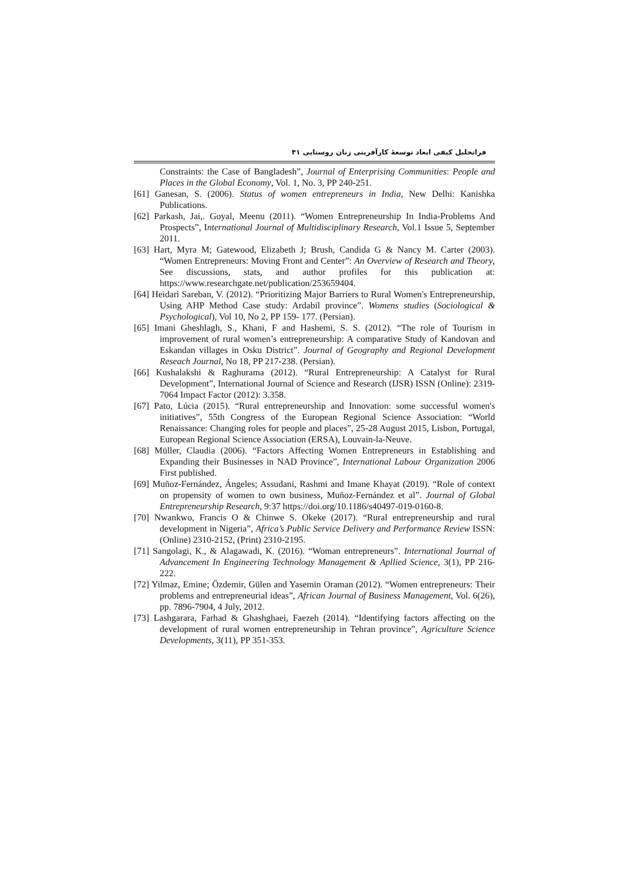فراتحلیل کیفی ابعاد توسعهٔ کارآفرینی زنان روستایی ۴۱
Constraints: the Case of Bangladesh”, Journal of Enterprising Communities: People and Places in the Global Economy, Vol. 1, No. 3, PP 240-251.
[61] Ganesan, S. (2006). Status of women entrepreneurs in India, New Delhi: Kanishka Publications.
[62] Parkash, Jai,. Goyal, Meenu (2011). “Women Entrepreneurship In India-Problems And Prospects”, International Journal of Multidisciplinary Research, Vol.1 Issue 5, September 2011.
[63] Hart, Myra M; Gatewood, Elizabeth J; Brush, Candida G & Nancy M. Carter (2003). “Women Entrepreneurs: Moving Front and Center”: An Overview of Research and Theory, See discussions, stats, and author profiles for this publication at: https://www.researchgate.net/publication/253659404.
[64] Heidari Sareban, V. (2012). “Prioritizing Major Barriers to Rural Women's Entrepreneurship, Using AHP Method Case study: Ardabil province”. Womens studies (Sociological & Psychological), Vol 10, No 2, PP 159- 177. (Persian).
[65] Imani Gheshlagh, S., Khani, F and Hashemi, S. S. (2012). “The role of Tourism in improvement of rural women’s entrepreneurship: A comparative Study of Kandovan and Eskandan villages in Osku District”. Journal of Geography and Regional Development Reseach Journal, No 18, PP 217-238. (Persian).
[66] Kushalakshi & Raghurama (2012). “Rural Entrepreneurship: A Catalyst for Rural Development”, International Journal of Science and Research (IJSR) ISSN (Online): 2319-7064 Impact Factor (2012): 3.358.
[67] Pato, Lúcia (2015). “Rural entrepreneurship and Innovation: some successful women's initiatives”, 55th Congress of the European Regional Science Association: “World Renaissance: Changing roles for people and places”, 25-28 August 2015, Lisbon, Portugal, European Regional Science Association (ERSA), Louvain-la-Neuve.
[68] Müller, Claudia (2006). “Factors Affecting Women Entrepreneurs in Establishing and Expanding their Businesses in NAD Province”, International Labour Organization 2006 First published.
[69] Muñoz-Fernández, Ángeles; Assudani, Rashmi and Imane Khayat (2019). “Role of context on propensity of women to own business, Muñoz-Fernández et al”. Journal of Global Entrepreneurship Research, 9:37 https://doi.org/10.1186/s40497-019-0160-8.
[70] Nwankwo, Francis O & Chinwe S. Okeke (2017). “Rural entrepreneurship and rural development in Nigeria”, Africa’s Public Service Delivery and Performance Review ISSN: (Online) 2310-2152, (Print) 2310-2195.
[71] Sangolagi, K., & Alagawadi, K. (2016). “Woman entrepreneurs”. International Journal of Advancement In Engineering Technology Management & Apllied Science, 3(1), PP 216-222.
[72] Yilmaz, Emine; Özdemir, Gülen and Yasemin Oraman (2012). “Women entrepreneurs: Their problems and entrepreneurial ideas”, African Journal of Business Management, Vol. 6(26), pp. 7896-7904, 4 July, 2012.
[73] Lashgarara, Farhad & Ghashghaei, Faezeh (2014). “Identifying factors affecting on the development of rural women entrepreneurship in Tehran province”, Agriculture Science Developments, 3(11), PP 351-353.